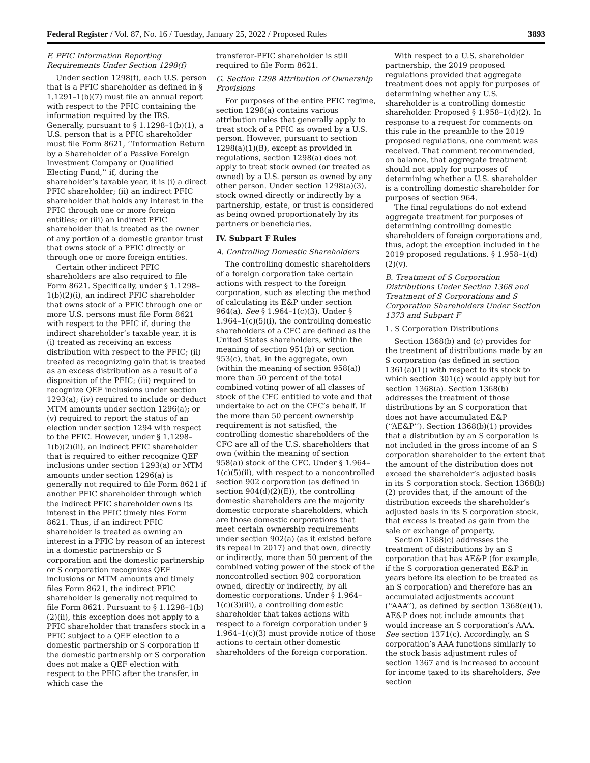Federal Register / Vol. 87, No. 16 / Tuesday, January 25, 2022 / Proposed Rules 3893
F. PFIC Information Reporting Requirements Under Section 1298(f)
Under section 1298(f), each U.S. person that is a PFIC shareholder as defined in § 1.1291–1(b)(7) must file an annual report with respect to the PFIC containing the information required by the IRS. Generally, pursuant to § 1.1298–1(b)(1), a U.S. person that is a PFIC shareholder must file Form 8621, ‘‘Information Return by a Shareholder of a Passive Foreign Investment Company or Qualified Electing Fund,’’ if, during the shareholder’s taxable year, it is (i) a direct PFIC shareholder; (ii) an indirect PFIC shareholder that holds any interest in the PFIC through one or more foreign entities; or (iii) an indirect PFIC shareholder that is treated as the owner of any portion of a domestic grantor trust that owns stock of a PFIC directly or through one or more foreign entities.
Certain other indirect PFIC shareholders are also required to file Form 8621. Specifically, under § 1.1298–1(b)(2)(i), an indirect PFIC shareholder that owns stock of a PFIC through one or more U.S. persons must file Form 8621 with respect to the PFIC if, during the indirect shareholder’s taxable year, it is (i) treated as receiving an excess distribution with respect to the PFIC; (ii) treated as recognizing gain that is treated as an excess distribution as a result of a disposition of the PFIC; (iii) required to recognize QEF inclusions under section 1293(a); (iv) required to include or deduct MTM amounts under section 1296(a); or (v) required to report the status of an election under section 1294 with respect to the PFIC. However, under § 1.1298–1(b)(2)(ii), an indirect PFIC shareholder that is required to either recognize QEF inclusions under section 1293(a) or MTM amounts under section 1296(a) is generally not required to file Form 8621 if another PFIC shareholder through which the indirect PFIC shareholder owns its interest in the PFIC timely files Form 8621. Thus, if an indirect PFIC shareholder is treated as owning an interest in a PFIC by reason of an interest in a domestic partnership or S corporation and the domestic partnership or S corporation recognizes QEF inclusions or MTM amounts and timely files Form 8621, the indirect PFIC shareholder is generally not required to file Form 8621. Pursuant to § 1.1298–1(b)(2)(ii), this exception does not apply to a PFIC shareholder that transfers stock in a PFIC subject to a QEF election to a domestic partnership or S corporation if the domestic partnership or S corporation does not make a QEF election with respect to the PFIC after the transfer, in which case the
transferor-PFIC shareholder is still required to file Form 8621.
G. Section 1298 Attribution of Ownership Provisions
For purposes of the entire PFIC regime, section 1298(a) contains various attribution rules that generally apply to treat stock of a PFIC as owned by a U.S. person. However, pursuant to section 1298(a)(1)(B), except as provided in regulations, section 1298(a) does not apply to treat stock owned (or treated as owned) by a U.S. person as owned by any other person. Under section 1298(a)(3), stock owned directly or indirectly by a partnership, estate, or trust is considered as being owned proportionately by its partners or beneficiaries.
IV. Subpart F Rules
A. Controlling Domestic Shareholders
The controlling domestic shareholders of a foreign corporation take certain actions with respect to the foreign corporation, such as electing the method of calculating its E&P under section 964(a). See § 1.964–1(c)(3). Under § 1.964–1(c)(5)(i), the controlling domestic shareholders of a CFC are defined as the United States shareholders, within the meaning of section 951(b) or section 953(c), that, in the aggregate, own (within the meaning of section 958(a)) more than 50 percent of the total combined voting power of all classes of stock of the CFC entitled to vote and that undertake to act on the CFC’s behalf. If the more than 50 percent ownership requirement is not satisfied, the controlling domestic shareholders of the CFC are all of the U.S. shareholders that own (within the meaning of section 958(a)) stock of the CFC. Under § 1.964–1(c)(5)(ii), with respect to a noncontrolled section 902 corporation (as defined in section 904(d)(2)(E)), the controlling domestic shareholders are the majority domestic corporate shareholders, which are those domestic corporations that meet certain ownership requirements under section 902(a) (as it existed before its repeal in 2017) and that own, directly or indirectly, more than 50 percent of the combined voting power of the stock of the noncontrolled section 902 corporation owned, directly or indirectly, by all domestic corporations. Under § 1.964–1(c)(3)(iii), a controlling domestic shareholder that takes actions with respect to a foreign corporation under § 1.964–1(c)(3) must provide notice of those actions to certain other domestic shareholders of the foreign corporation.
With respect to a U.S. shareholder partnership, the 2019 proposed regulations provided that aggregate treatment does not apply for purposes of determining whether any U.S. shareholder is a controlling domestic shareholder. Proposed § 1.958–1(d)(2). In response to a request for comments on this rule in the preamble to the 2019 proposed regulations, one comment was received. That comment recommended, on balance, that aggregate treatment should not apply for purposes of determining whether a U.S. shareholder is a controlling domestic shareholder for purposes of section 964.
The final regulations do not extend aggregate treatment for purposes of determining controlling domestic shareholders of foreign corporations and, thus, adopt the exception included in the 2019 proposed regulations. § 1.958–1(d)(2)(v).
B. Treatment of S Corporation Distributions Under Section 1368 and Treatment of S Corporations and S Corporation Shareholders Under Section 1373 and Subpart F
1. S Corporation Distributions
Section 1368(b) and (c) provides for the treatment of distributions made by an S corporation (as defined in section 1361(a)(1)) with respect to its stock to which section 301(c) would apply but for section 1368(a). Section 1368(b) addresses the treatment of those distributions by an S corporation that does not have accumulated E&P (‘‘AE&P’’). Section 1368(b)(1) provides that a distribution by an S corporation is not included in the gross income of an S corporation shareholder to the extent that the amount of the distribution does not exceed the shareholder’s adjusted basis in its S corporation stock. Section 1368(b)(2) provides that, if the amount of the distribution exceeds the shareholder’s adjusted basis in its S corporation stock, that excess is treated as gain from the sale or exchange of property.
Section 1368(c) addresses the treatment of distributions by an S corporation that has AE&P (for example, if the S corporation generated E&P in years before its election to be treated as an S corporation) and therefore has an accumulated adjustments account (‘‘AAA’’), as defined by section 1368(e)(1). AE&P does not include amounts that would increase an S corporation’s AAA. See section 1371(c). Accordingly, an S corporation’s AAA functions similarly to the stock basis adjustment rules of section 1367 and is increased to account for income taxed to its shareholders. See section